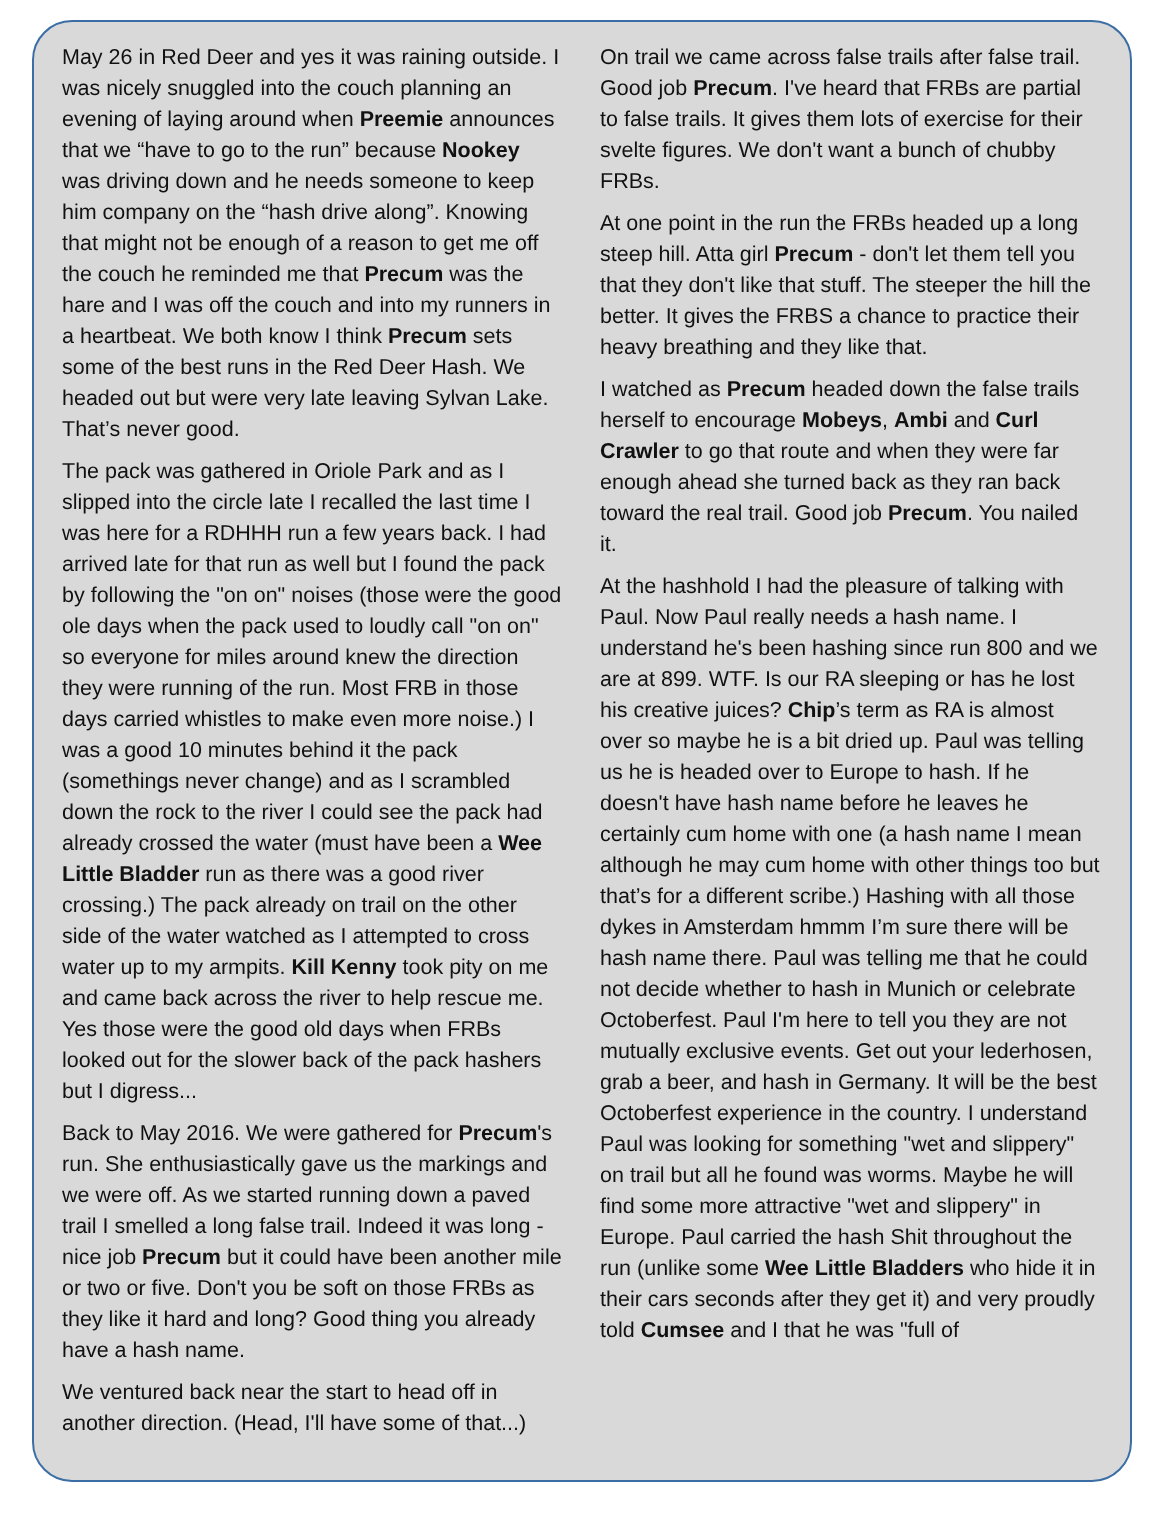May 26 in Red Deer and yes it was raining outside. I was nicely snuggled into the couch planning an evening of laying around when Preemie announces that we “have to go to the run” because Nookey was driving down and he needs someone to keep him company on the “hash drive along”. Knowing that might not be enough of a reason to get me off the couch he reminded me that Precum was the hare and I was off the couch and into my runners in a heartbeat. We both know I think Precum sets some of the best runs in the Red Deer Hash. We headed out but were very late leaving Sylvan Lake. That’s never good.
The pack was gathered in Oriole Park and as I slipped into the circle late I recalled the last time I was here for a RDHHH run a few years back. I had arrived late for that run as well but I found the pack by following the "on on" noises (those were the good ole days when the pack used to loudly call "on on" so everyone for miles around knew the direction they were running of the run. Most FRB in those days carried whistles to make even more noise.) I was a good 10 minutes behind it the pack (somethings never change) and as I scrambled down the rock to the river I could see the pack had already crossed the water (must have been a Wee Little Bladder run as there was a good river crossing.) The pack already on trail on the other side of the water watched as I attempted to cross water up to my armpits. Kill Kenny took pity on me and came back across the river to help rescue me. Yes those were the good old days when FRBs looked out for the slower back of the pack hashers but I digress...
Back to May 2016. We were gathered for Precum's run. She enthusiastically gave us the markings and we were off. As we started running down a paved trail I smelled a long false trail. Indeed it was long - nice job Precum but it could have been another mile or two or five. Don't you be soft on those FRBs as they like it hard and long? Good thing you already have a hash name.
We ventured back near the start to head off in another direction. (Head, I'll have some of that...)
On trail we came across false trails after false trail. Good job Precum. I've heard that FRBs are partial to false trails. It gives them lots of exercise for their svelte figures. We don't want a bunch of chubby FRBs.
At one point in the run the FRBs headed up a long steep hill. Atta girl Precum - don't let them tell you that they don't like that stuff. The steeper the hill the better. It gives the FRBS a chance to practice their heavy breathing and they like that.
I watched as Precum headed down the false trails herself to encourage Mobeys, Ambi and Curl Crawler to go that route and when they were far enough ahead she turned back as they ran back toward the real trail. Good job Precum. You nailed it.
At the hashhold I had the pleasure of talking with Paul. Now Paul really needs a hash name. I understand he's been hashing since run 800 and we are at 899. WTF. Is our RA sleeping or has he lost his creative juices? Chip’s term as RA is almost over so maybe he is a bit dried up. Paul was telling us he is headed over to Europe to hash. If he doesn't have hash name before he leaves he certainly cum home with one (a hash name I mean although he may cum home with other things too but that’s for a different scribe.) Hashing with all those dykes in Amsterdam hmmm I’m sure there will be hash name there. Paul was telling me that he could not decide whether to hash in Munich or celebrate Octoberfest. Paul I'm here to tell you they are not mutually exclusive events. Get out your lederhosen, grab a beer, and hash in Germany. It will be the best Octoberfest experience in the country. I understand Paul was looking for something "wet and slippery" on trail but all he found was worms. Maybe he will find some more attractive "wet and slippery" in Europe. Paul carried the hash Shit throughout the run (unlike some Wee Little Bladders who hide it in their cars seconds after they get it) and very proudly told Cumsee and I that he was "full of